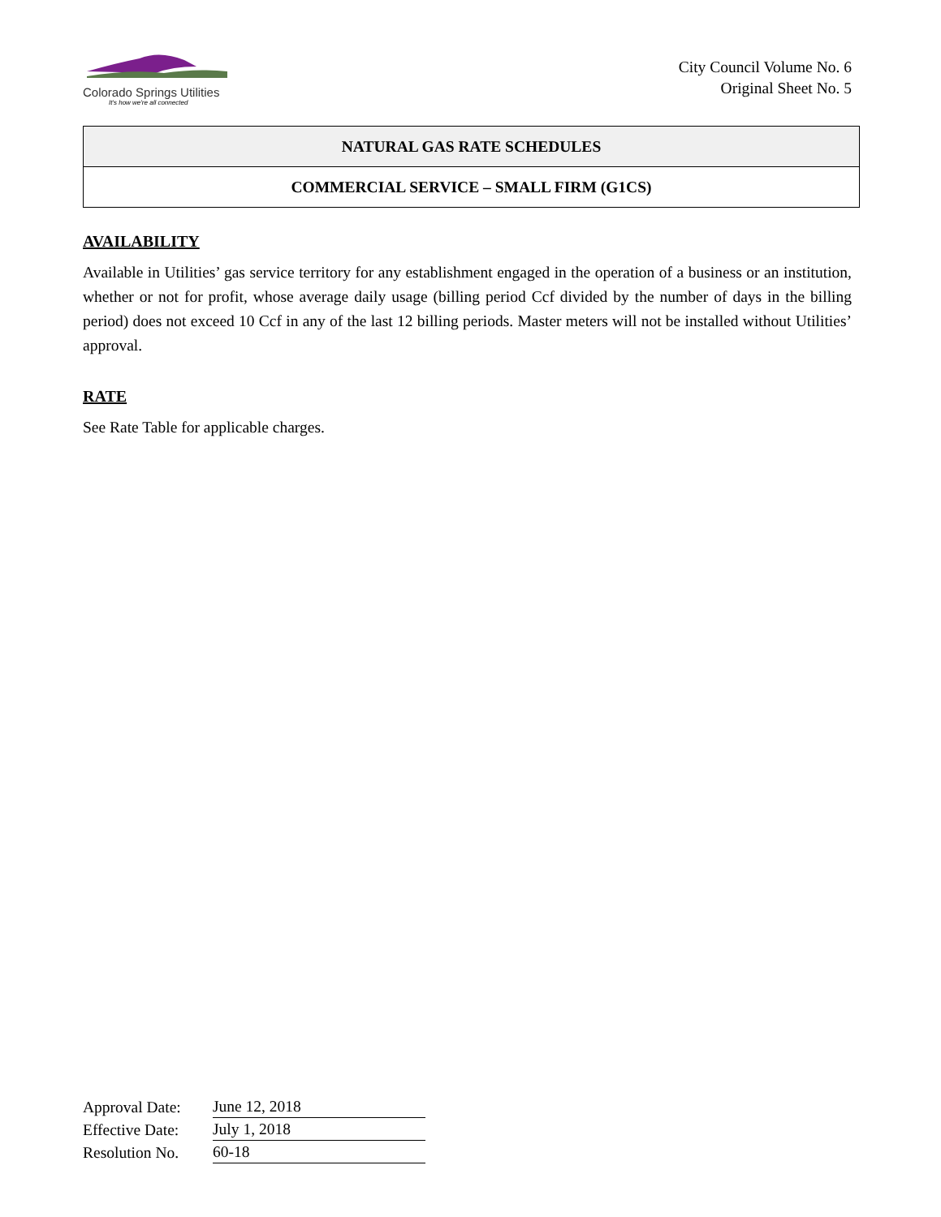Colorado Springs Utilities
It's how we're all connected
City Council Volume No. 6
Original Sheet No. 5
NATURAL GAS RATE SCHEDULES
COMMERCIAL SERVICE – SMALL FIRM (G1CS)
AVAILABILITY
Available in Utilities’ gas service territory for any establishment engaged in the operation of a business or an institution, whether or not for profit, whose average daily usage (billing period Ccf divided by the number of days in the billing period) does not exceed 10 Ccf in any of the last 12 billing periods. Master meters will not be installed without Utilities’ approval.
RATE
See Rate Table for applicable charges.
| Approval Date: | June 12, 2018 |
| Effective Date: | July 1, 2018 |
| Resolution No. | 60-18 |